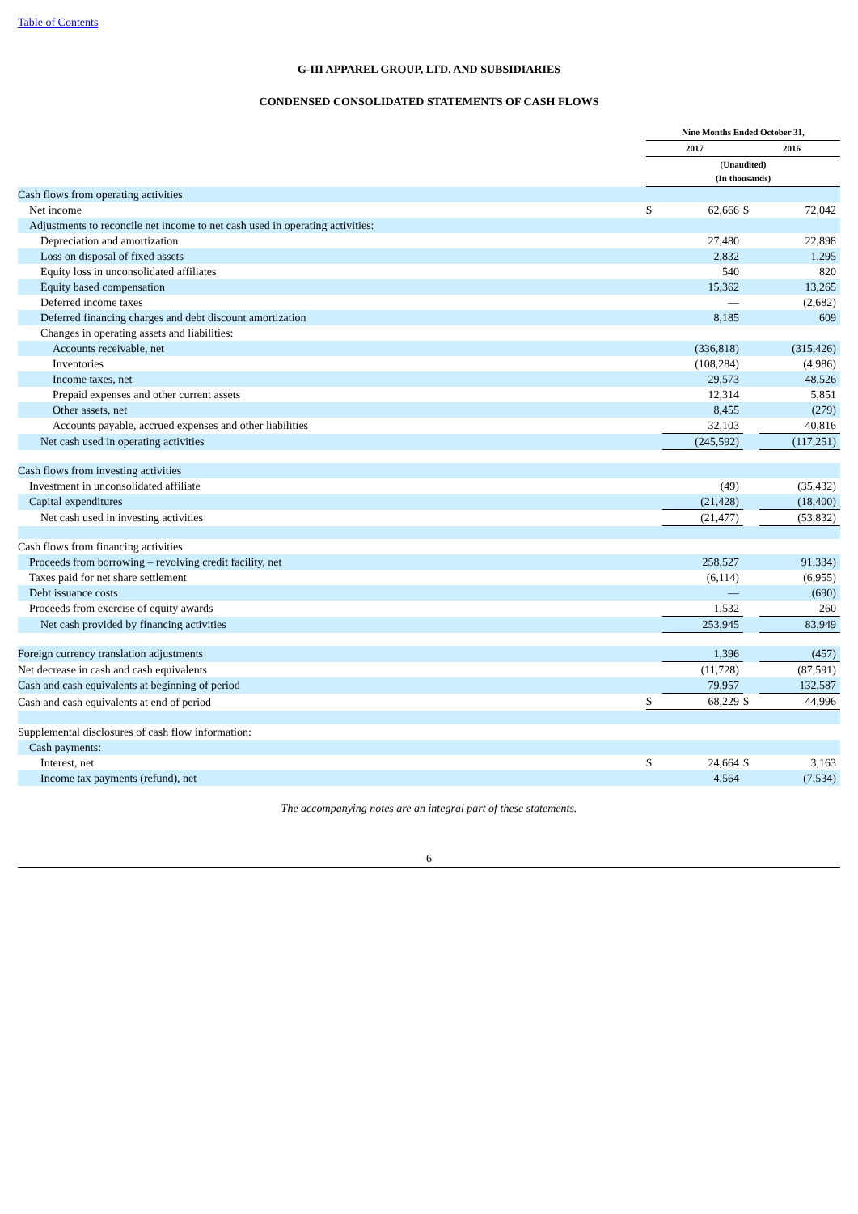Table of Contents
G-III APPAREL GROUP, LTD. AND SUBSIDIARIES
CONDENSED CONSOLIDATED STATEMENTS OF CASH FLOWS
| | Nine Months Ended October 31, | | | |
| --- | --- | --- | --- | --- |
| | 2017 | | 2016 | |
| | (Unaudited) (In thousands) | | | |
| Cash flows from operating activities | | | | |
| Net income | $ | 62,666 | $ | 72,042 |
| Adjustments to reconcile net income to net cash used in operating activities: | | | | |
| Depreciation and amortization | | 27,480 | | 22,898 |
| Loss on disposal of fixed assets | | 2,832 | | 1,295 |
| Equity loss in unconsolidated affiliates | | 540 | | 820 |
| Equity based compensation | | 15,362 | | 13,265 |
| Deferred income taxes | | — | | (2,682) |
| Deferred financing charges and debt discount amortization | | 8,185 | | 609 |
| Changes in operating assets and liabilities: | | | | |
| Accounts receivable, net | | (336,818) | | (315,426) |
| Inventories | | (108,284) | | (4,986) |
| Income taxes, net | | 29,573 | | 48,526 |
| Prepaid expenses and other current assets | | 12,314 | | 5,851 |
| Other assets, net | | 8,455 | | (279) |
| Accounts payable, accrued expenses and other liabilities | | 32,103 | | 40,816 |
| Net cash used in operating activities | | (245,592) | | (117,251) |
| Cash flows from investing activities | | | | |
| Investment in unconsolidated affiliate | | (49) | | (35,432) |
| Capital expenditures | | (21,428) | | (18,400) |
| Net cash used in investing activities | | (21,477) | | (53,832) |
| Cash flows from financing activities | | | | |
| Proceeds from borrowing – revolving credit facility, net | | 258,527 | | 91,334) |
| Taxes paid for net share settlement | | (6,114) | | (6,955) |
| Debt issuance costs | | — | | (690) |
| Proceeds from exercise of equity awards | | 1,532 | | 260 |
| Net cash provided by financing activities | | 253,945 | | 83,949 |
| Foreign currency translation adjustments | | 1,396 | | (457) |
| Net decrease in cash and cash equivalents | | (11,728) | | (87,591) |
| Cash and cash equivalents at beginning of period | | 79,957 | | 132,587 |
| Cash and cash equivalents at end of period | $ | 68,229 | $ | 44,996 |
| Supplemental disclosures of cash flow information: | | | | |
| Cash payments: | | | | |
| Interest, net | $ | 24,664 | $ | 3,163 |
| Income tax payments (refund), net | | 4,564 | | (7,534) |
The accompanying notes are an integral part of these statements.
6